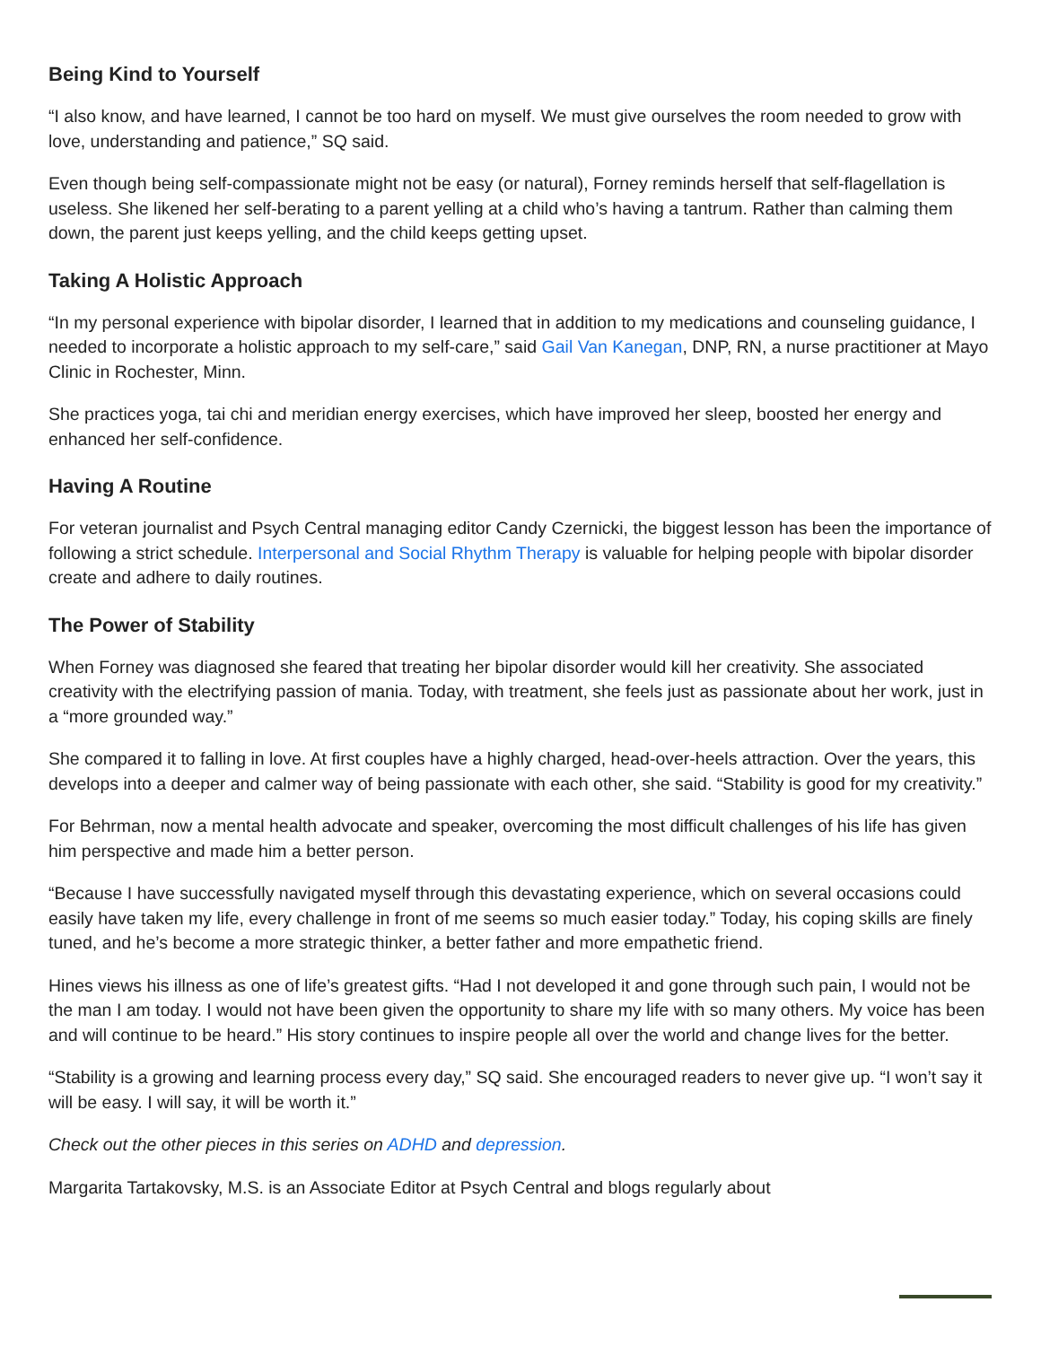Being Kind to Yourself
“I also know, and have learned, I cannot be too hard on myself. We must give ourselves the room needed to grow with love, understanding and patience,” SQ said.
Even though being self-compassionate might not be easy (or natural), Forney reminds herself that self-flagellation is useless. She likened her self-berating to a parent yelling at a child who’s having a tantrum. Rather than calming them down, the parent just keeps yelling, and the child keeps getting upset.
Taking A Holistic Approach
“In my personal experience with bipolar disorder, I learned that in addition to my medications and counseling guidance, I needed to incorporate a holistic approach to my self-care,” said Gail Van Kanegan, DNP, RN, a nurse practitioner at Mayo Clinic in Rochester, Minn.
She practices yoga, tai chi and meridian energy exercises, which have improved her sleep, boosted her energy and enhanced her self-confidence.
Having A Routine
For veteran journalist and Psych Central managing editor Candy Czernicki, the biggest lesson has been the importance of following a strict schedule. Interpersonal and Social Rhythm Therapy is valuable for helping people with bipolar disorder create and adhere to daily routines.
The Power of Stability
When Forney was diagnosed she feared that treating her bipolar disorder would kill her creativity. She associated creativity with the electrifying passion of mania. Today, with treatment, she feels just as passionate about her work, just in a “more grounded way.”
She compared it to falling in love. At first couples have a highly charged, head-over-heels attraction. Over the years, this develops into a deeper and calmer way of being passionate with each other, she said. “Stability is good for my creativity.”
For Behrman, now a mental health advocate and speaker, overcoming the most difficult challenges of his life has given him perspective and made him a better person.
“Because I have successfully navigated myself through this devastating experience, which on several occasions could easily have taken my life, every challenge in front of me seems so much easier today.” Today, his coping skills are finely tuned, and he’s become a more strategic thinker, a better father and more empathetic friend.
Hines views his illness as one of life’s greatest gifts. “Had I not developed it and gone through such pain, I would not be the man I am today. I would not have been given the opportunity to share my life with so many others. My voice has been and will continue to be heard.” His story continues to inspire people all over the world and change lives for the better.
“Stability is a growing and learning process every day,” SQ said. She encouraged readers to never give up. “I won’t say it will be easy. I will say, it will be worth it.”
Check out the other pieces in this series on ADHD and depression.
Margarita Tartakovsky, M.S. is an Associate Editor at Psych Central and blogs regularly about